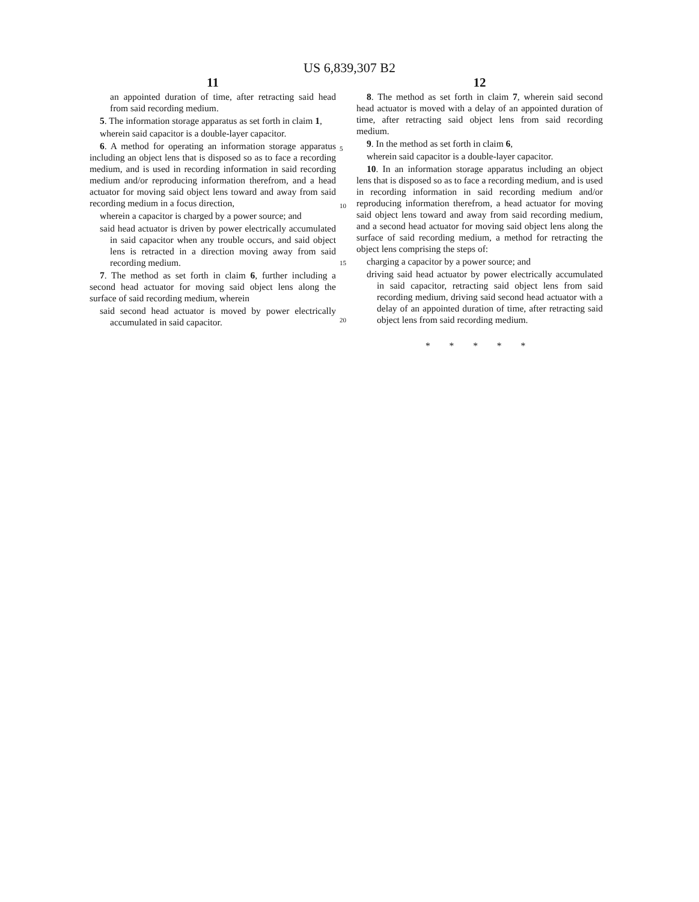US 6,839,307 B2
11
an appointed duration of time, after retracting said head from said recording medium.
5. The information storage apparatus as set forth in claim 1,
wherein said capacitor is a double-layer capacitor.
6. A method for operating an information storage apparatus including an object lens that is disposed so as to face a recording medium, and is used in recording information in said recording medium and/or reproducing information therefrom, and a head actuator for moving said object lens toward and away from said recording medium in a focus direction,
wherein a capacitor is charged by a power source; and
said head actuator is driven by power electrically accumulated in said capacitor when any trouble occurs, and said object lens is retracted in a direction moving away from said recording medium.
7. The method as set forth in claim 6, further including a second head actuator for moving said object lens along the surface of said recording medium, wherein
said second head actuator is moved by power electrically accumulated in said capacitor.
5
10
15
20
12
8. The method as set forth in claim 7, wherein said second head actuator is moved with a delay of an appointed duration of time, after retracting said object lens from said recording medium.
9. In the method as set forth in claim 6,
wherein said capacitor is a double-layer capacitor.
10. In an information storage apparatus including an object lens that is disposed so as to face a recording medium, and is used in recording information in said recording medium and/or reproducing information therefrom, a head actuator for moving said object lens toward and away from said recording medium, and a second head actuator for moving said object lens along the surface of said recording medium, a method for retracting the object lens comprising the steps of:
charging a capacitor by a power source; and
driving said head actuator by power electrically accumulated in said capacitor, retracting said object lens from said recording medium, driving said second head actuator with a delay of an appointed duration of time, after retracting said object lens from said recording medium.
* * * * *